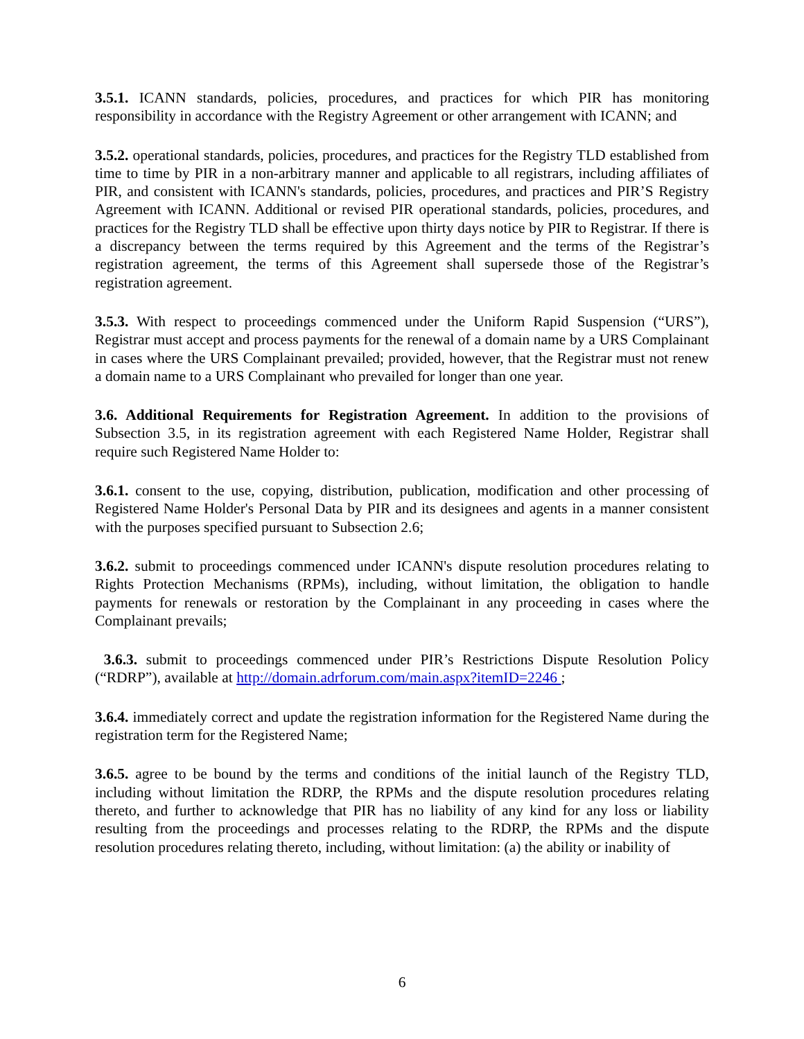3.5.1. ICANN standards, policies, procedures, and practices for which PIR has monitoring responsibility in accordance with the Registry Agreement or other arrangement with ICANN; and
3.5.2. operational standards, policies, procedures, and practices for the Registry TLD established from time to time by PIR in a non-arbitrary manner and applicable to all registrars, including affiliates of PIR, and consistent with ICANN's standards, policies, procedures, and practices and PIR’S Registry Agreement with ICANN. Additional or revised PIR operational standards, policies, procedures, and practices for the Registry TLD shall be effective upon thirty days notice by PIR to Registrar. If there is a discrepancy between the terms required by this Agreement and the terms of the Registrar’s registration agreement, the terms of this Agreement shall supersede those of the Registrar’s registration agreement.
3.5.3. With respect to proceedings commenced under the Uniform Rapid Suspension (“URS”), Registrar must accept and process payments for the renewal of a domain name by a URS Complainant in cases where the URS Complainant prevailed; provided, however, that the Registrar must not renew a domain name to a URS Complainant who prevailed for longer than one year.
3.6. Additional Requirements for Registration Agreement. In addition to the provisions of Subsection 3.5, in its registration agreement with each Registered Name Holder, Registrar shall require such Registered Name Holder to:
3.6.1. consent to the use, copying, distribution, publication, modification and other processing of Registered Name Holder's Personal Data by PIR and its designees and agents in a manner consistent with the purposes specified pursuant to Subsection 2.6;
3.6.2. submit to proceedings commenced under ICANN's dispute resolution procedures relating to Rights Protection Mechanisms (RPMs), including, without limitation, the obligation to handle payments for renewals or restoration by the Complainant in any proceeding in cases where the Complainant prevails;
3.6.3. submit to proceedings commenced under PIR’s Restrictions Dispute Resolution Policy (“RDRP”), available at http://domain.adrforum.com/main.aspx?itemID=2246 ;
3.6.4. immediately correct and update the registration information for the Registered Name during the registration term for the Registered Name;
3.6.5. agree to be bound by the terms and conditions of the initial launch of the Registry TLD, including without limitation the RDRP, the RPMs and the dispute resolution procedures relating thereto, and further to acknowledge that PIR has no liability of any kind for any loss or liability resulting from the proceedings and processes relating to the RDRP, the RPMs and the dispute resolution procedures relating thereto, including, without limitation: (a) the ability or inability of
6